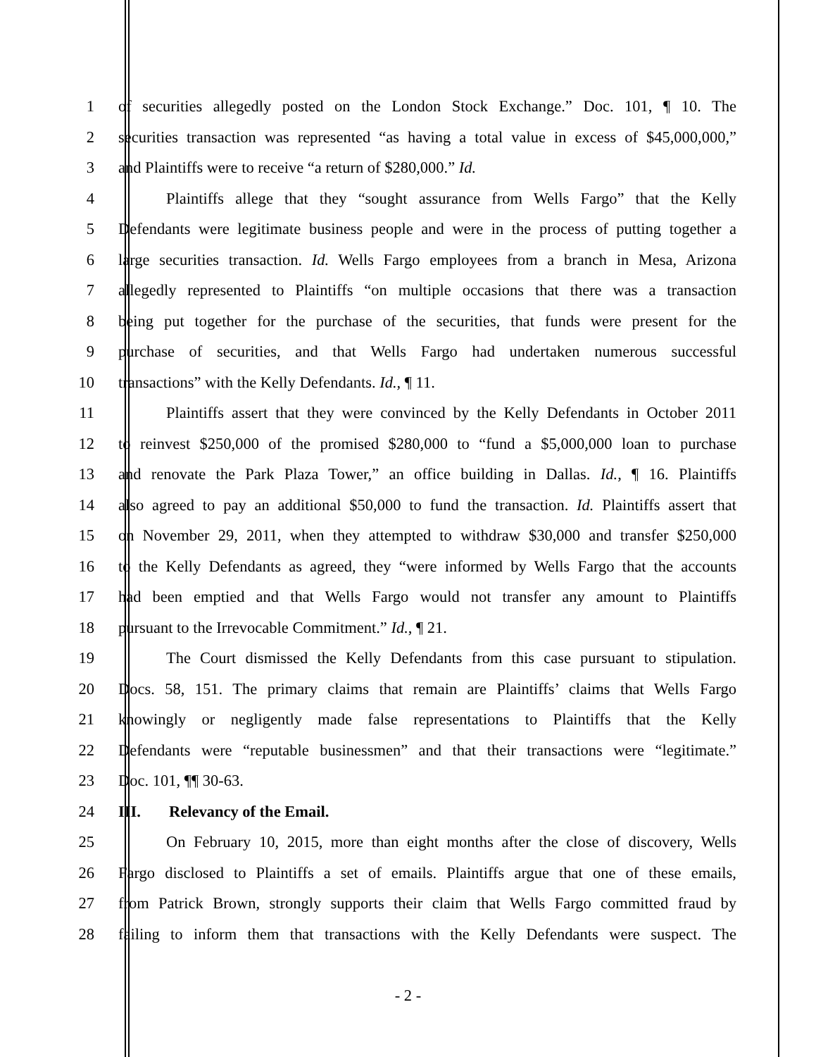1 of securities allegedly posted on the London Stock Exchange.” Doc. 101, ¶ 10. The
2 securities transaction was represented “as having a total value in excess of $45,000,000,”
3 and Plaintiffs were to receive “a return of $280,000.” Id.
4 Plaintiffs allege that they “sought assurance from Wells Fargo” that the Kelly
5 Defendants were legitimate business people and were in the process of putting together a
6 large securities transaction. Id. Wells Fargo employees from a branch in Mesa, Arizona
7 allegedly represented to Plaintiffs “on multiple occasions that there was a transaction
8 being put together for the purchase of the securities, that funds were present for the
9 purchase of securities, and that Wells Fargo had undertaken numerous successful
10 transactions” with the Kelly Defendants. Id., ¶ 11.
11 Plaintiffs assert that they were convinced by the Kelly Defendants in October 2011
12 to reinvest $250,000 of the promised $280,000 to “fund a $5,000,000 loan to purchase
13 and renovate the Park Plaza Tower,” an office building in Dallas. Id., ¶ 16. Plaintiffs
14 also agreed to pay an additional $50,000 to fund the transaction. Id. Plaintiffs assert that
15 on November 29, 2011, when they attempted to withdraw $30,000 and transfer $250,000
16 to the Kelly Defendants as agreed, they “were informed by Wells Fargo that the accounts
17 had been emptied and that Wells Fargo would not transfer any amount to Plaintiffs
18 pursuant to the Irrevocable Commitment.” Id., ¶ 21.
19 The Court dismissed the Kelly Defendants from this case pursuant to stipulation.
20 Docs. 58, 151. The primary claims that remain are Plaintiffs’ claims that Wells Fargo
21 knowingly or negligently made false representations to Plaintiffs that the Kelly
22 Defendants were “reputable businessmen” and that their transactions were “legitimate.”
23 Doc. 101, ¶¶ 30-63.
24 III. Relevancy of the Email.
25 On February 10, 2015, more than eight months after the close of discovery, Wells
26 Fargo disclosed to Plaintiffs a set of emails. Plaintiffs argue that one of these emails,
27 from Patrick Brown, strongly supports their claim that Wells Fargo committed fraud by
28 failing to inform them that transactions with the Kelly Defendants were suspect. The
- 2 -